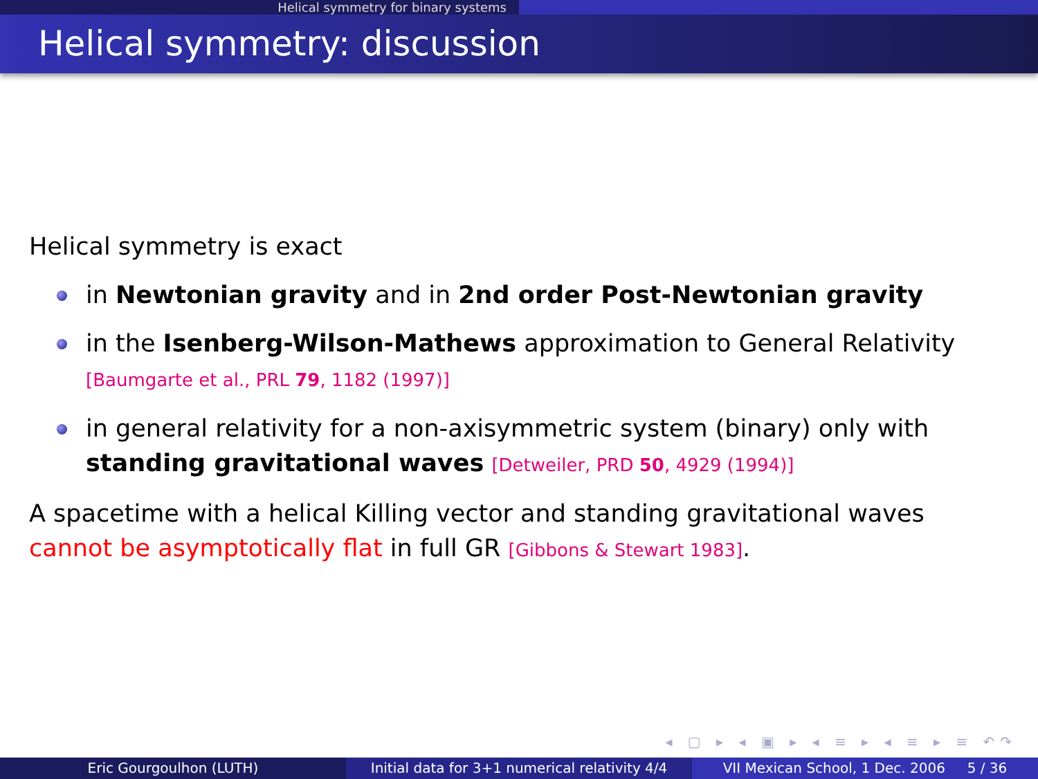Helical symmetry for binary systems
Helical symmetry: discussion
Helical symmetry is exact
in Newtonian gravity and in 2nd order Post-Newtonian gravity
in the Isenberg-Wilson-Mathews approximation to General Relativity
[Baumgarte et al., PRL 79, 1182 (1997)]
in general relativity for a non-axisymmetric system (binary) only with standing gravitational waves [Detweiler, PRD 50, 4929 (1994)]
A spacetime with a helical Killing vector and standing gravitational waves cannot be asymptotically flat in full GR [Gibbons & Stewart 1983].
◂ ▢ ▸ ◂ ▣ ▸ ◂ ≡ ▸ ◂ ≡ ▸ ≡ ↶↷
Eric Gourgoulhon (LUTH) Initial data for 3+1 numerical relativity 4/4
VII Mexican School, 1 Dec. 2006 5 / 36